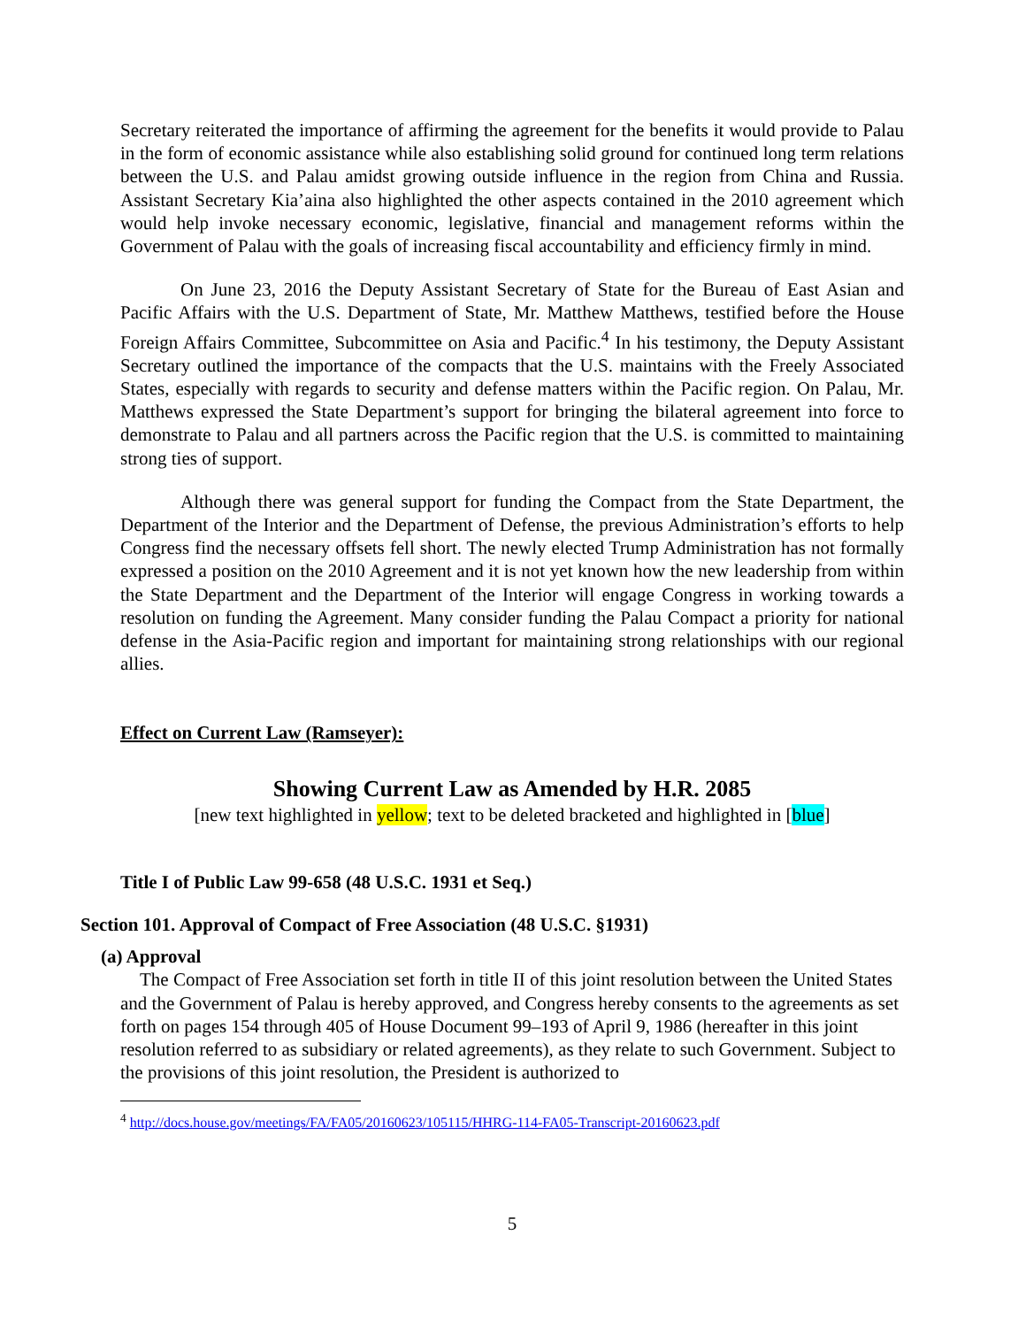Secretary reiterated the importance of affirming the agreement for the benefits it would provide to Palau in the form of economic assistance while also establishing solid ground for continued long term relations between the U.S. and Palau amidst growing outside influence in the region from China and Russia. Assistant Secretary Kia’aina also highlighted the other aspects contained in the 2010 agreement which would help invoke necessary economic, legislative, financial and management reforms within the Government of Palau with the goals of increasing fiscal accountability and efficiency firmly in mind.
On June 23, 2016 the Deputy Assistant Secretary of State for the Bureau of East Asian and Pacific Affairs with the U.S. Department of State, Mr. Matthew Matthews, testified before the House Foreign Affairs Committee, Subcommittee on Asia and Pacific.<sup>4</sup> In his testimony, the Deputy Assistant Secretary outlined the importance of the compacts that the U.S. maintains with the Freely Associated States, especially with regards to security and defense matters within the Pacific region. On Palau, Mr. Matthews expressed the State Department’s support for bringing the bilateral agreement into force to demonstrate to Palau and all partners across the Pacific region that the U.S. is committed to maintaining strong ties of support.
Although there was general support for funding the Compact from the State Department, the Department of the Interior and the Department of Defense, the previous Administration’s efforts to help Congress find the necessary offsets fell short. The newly elected Trump Administration has not formally expressed a position on the 2010 Agreement and it is not yet known how the new leadership from within the State Department and the Department of the Interior will engage Congress in working towards a resolution on funding the Agreement. Many consider funding the Palau Compact a priority for national defense in the Asia-Pacific region and important for maintaining strong relationships with our regional allies.
Effect on Current Law (Ramseyer):
Showing Current Law as Amended by H.R. 2085
[new text highlighted in yellow; text to be deleted bracketed and highlighted in [blue]
Title I of Public Law 99-658 (48 U.S.C. 1931 et Seq.)
Section 101. Approval of Compact of Free Association (48 U.S.C. §1931)
(a) Approval
The Compact of Free Association set forth in title II of this joint resolution between the United States and the Government of Palau is hereby approved, and Congress hereby consents to the agreements as set forth on pages 154 through 405 of House Document 99–193 of April 9, 1986 (hereafter in this joint resolution referred to as subsidiary or related agreements), as they relate to such Government. Subject to the provisions of this joint resolution, the President is authorized to
<sup>4</sup> http://docs.house.gov/meetings/FA/FA05/20160623/105115/HHRG-114-FA05-Transcript-20160623.pdf
5